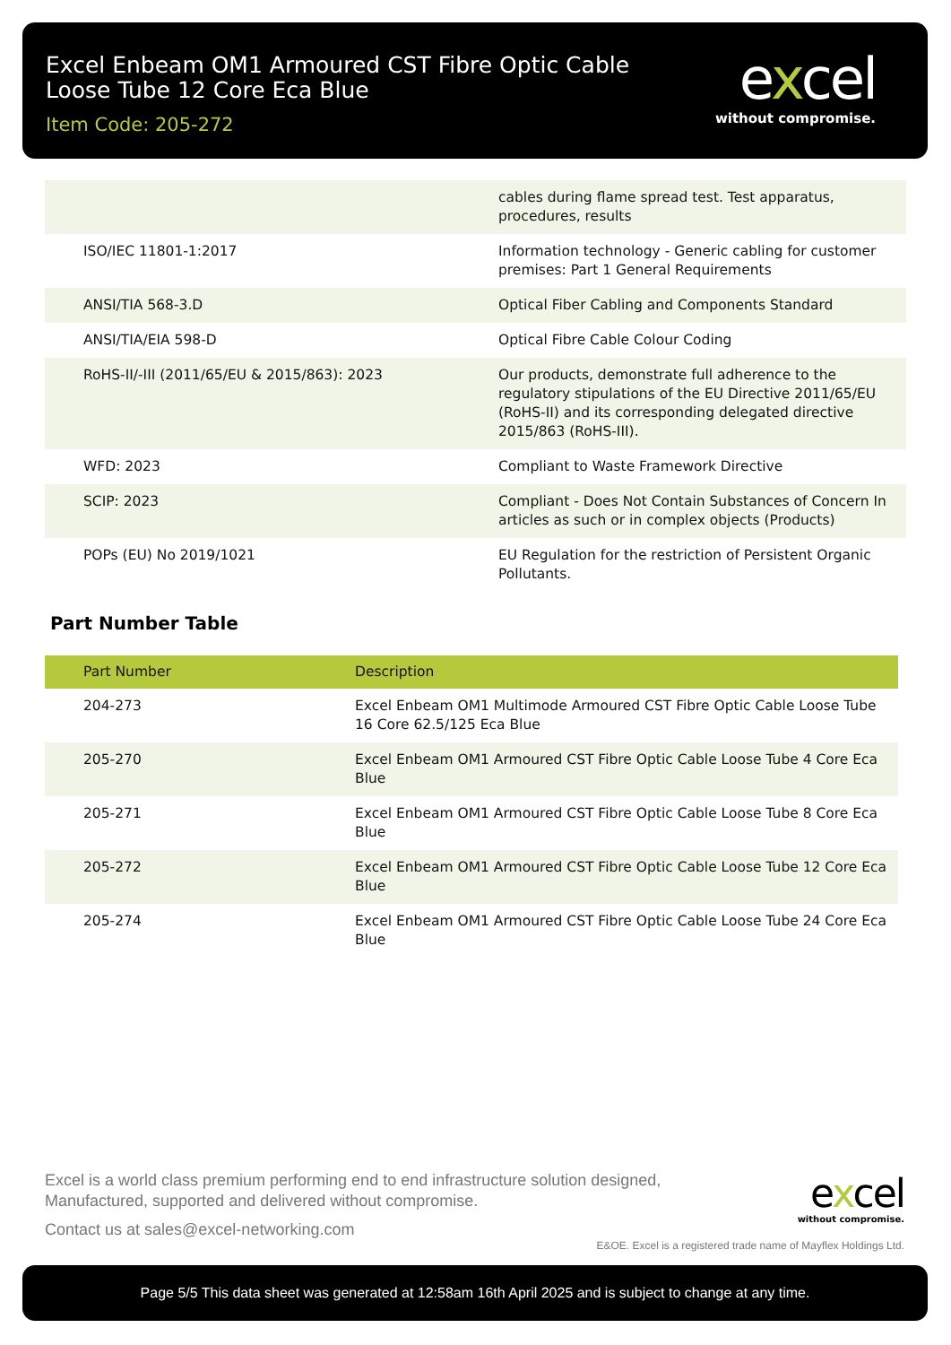Excel Enbeam OM1 Armoured CST Fibre Optic Cable Loose Tube 12 Core Eca Blue
Item Code: 205-272
excel
without compromise.
| | cables during flame spread test. Test apparatus, procedures, results |
| ISO/IEC 11801-1:2017 | Information technology - Generic cabling for customer premises: Part 1 General Requirements |
| ANSI/TIA 568-3.D | Optical Fiber Cabling and Components Standard |
| ANSI/TIA/EIA 598-D | Optical Fibre Cable Colour Coding |
| RoHS-II/-III (2011/65/EU & 2015/863): 2023 | Our products, demonstrate full adherence to the regulatory stipulations of the EU Directive 2011/65/EU (RoHS-II) and its corresponding delegated directive 2015/863 (RoHS-III). |
| WFD: 2023 | Compliant to Waste Framework Directive |
| SCIP: 2023 | Compliant - Does Not Contain Substances of Concern In articles as such or in complex objects (Products) |
| POPs (EU) No 2019/1021 | EU Regulation for the restriction of Persistent Organic Pollutants. |
Part Number Table
| Part Number | Description |
| --- | --- |
| 204-273 | Excel Enbeam OM1 Multimode Armoured CST Fibre Optic Cable Loose Tube 16 Core 62.5/125 Eca Blue |
| 205-270 | Excel Enbeam OM1 Armoured CST Fibre Optic Cable Loose Tube 4 Core Eca Blue |
| 205-271 | Excel Enbeam OM1 Armoured CST Fibre Optic Cable Loose Tube 8 Core Eca Blue |
| 205-272 | Excel Enbeam OM1 Armoured CST Fibre Optic Cable Loose Tube 12 Core Eca Blue |
| 205-274 | Excel Enbeam OM1 Armoured CST Fibre Optic Cable Loose Tube 24 Core Eca Blue |
Excel is a world class premium performing end to end infrastructure solution designed,
Manufactured, supported and delivered without compromise.
Contact us at sales@excel-networking.com
excel
without compromise.
E&OE. Excel is a registered trade name of Mayflex Holdings Ltd.
Page 5/5 This data sheet was generated at 12:58am 16th April 2025 and is subject to change at any time.